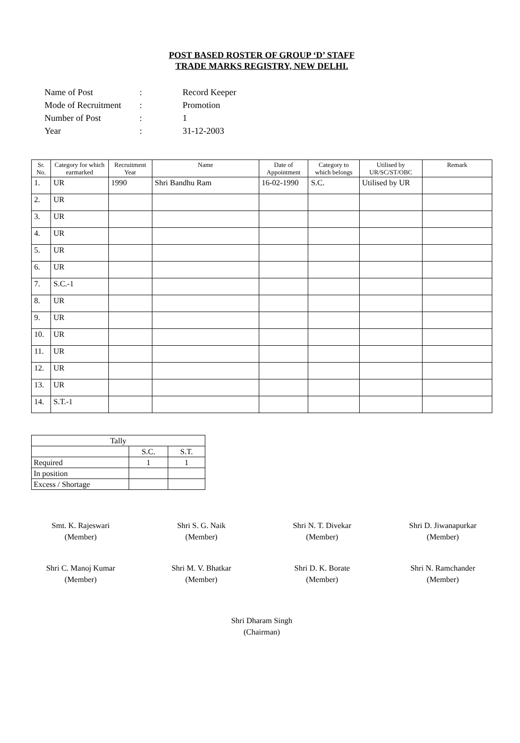POST BASED ROSTER OF GROUP ‘D’ STAFF
TRADE MARKS REGISTRY, NEW DELHI.
| Name of Post | : | Record Keeper |
| Mode of Recruitment | : | Promotion |
| Number of Post | : | 1 |
| Year | : | 31-12-2003 |
| Sr. No. | Category for which earmarked | Recruitment Year | Name | Date of Appointment | Category to which belongs | Utilised by UR/SC/ST/OBC | Remark |
| --- | --- | --- | --- | --- | --- | --- | --- |
| 1. | UR | 1990 | Shri Bandhu Ram | 16-02-1990 | S.C. | Utilised by UR | |
| 2. | UR | | | | | | |
| 3. | UR | | | | | | |
| 4. | UR | | | | | | |
| 5. | UR | | | | | | |
| 6. | UR | | | | | | |
| 7. | S.C.-1 | | | | | | |
| 8. | UR | | | | | | |
| 9. | UR | | | | | | |
| 10. | UR | | | | | | |
| 11. | UR | | | | | | |
| 12. | UR | | | | | | |
| 13. | UR | | | | | | |
| 14. | S.T.-1 | | | | | | |
| Tally | | |
| | S.C. | S.T. |
| Required | 1 | 1 |
| In position | | |
| Excess / Shortage | | |
Smt. K. Rajeswari
(Member)
Shri S. G. Naik
(Member)
Shri N. T. Divekar
(Member)
Shri D. Jiwanapurkar
(Member)
Shri C. Manoj Kumar
(Member)
Shri M. V. Bhatkar
(Member)
Shri D. K. Borate
(Member)
Shri N. Ramchander
(Member)
Shri Dharam Singh
(Chairman)